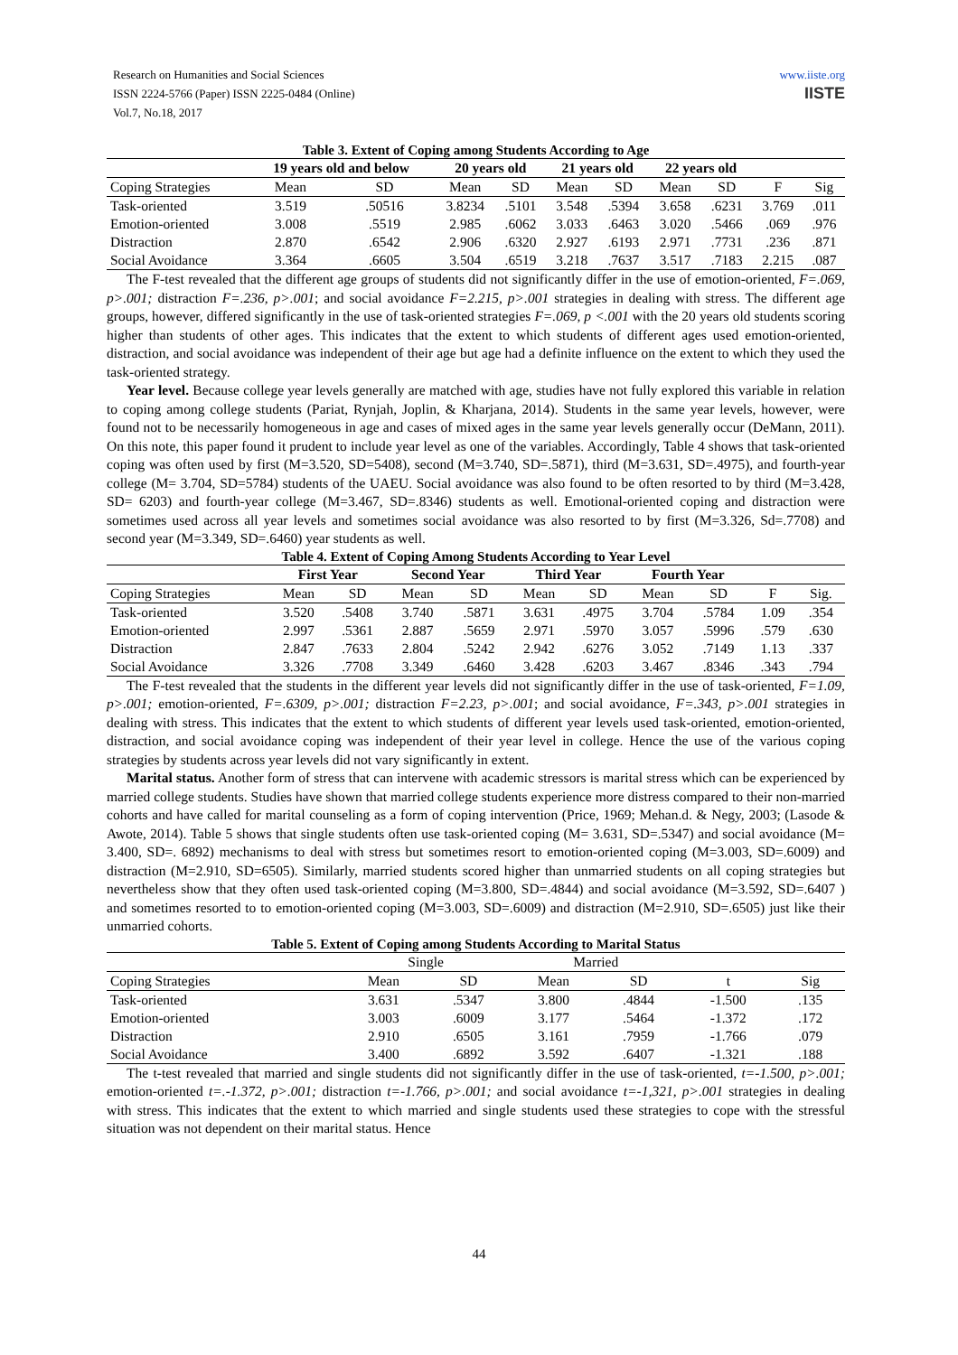Research on Humanities and Social Sciences
ISSN 2224-5766 (Paper) ISSN 2225-0484 (Online)
Vol.7, No.18, 2017
www.iiste.org
IISTE
Table 3. Extent of Coping among Students According to Age
| | 19 years old and below | | 20 years old | | 21 years old | | 22 years old | | | |
| --- | --- | --- | --- | --- | --- | --- | --- | --- | --- | --- |
| Coping Strategies | Mean | SD | Mean | SD | Mean | SD | Mean | SD | F | Sig |
| Task-oriented | 3.519 | .50516 | 3.8234 | .5101 | 3.548 | .5394 | 3.658 | .6231 | 3.769 | .011 |
| Emotion-oriented | 3.008 | .5519 | 2.985 | .6062 | 3.033 | .6463 | 3.020 | .5466 | .069 | .976 |
| Distraction | 2.870 | .6542 | 2.906 | .6320 | 2.927 | .6193 | 2.971 | .7731 | .236 | .871 |
| Social Avoidance | 3.364 | .6605 | 3.504 | .6519 | 3.218 | .7637 | 3.517 | .7183 | 2.215 | .087 |
The F-test revealed that the different age groups of students did not significantly differ in the use of emotion-oriented, F=.069, p>.001; distraction F=.236, p>.001; and social avoidance F=2.215, p>.001 strategies in dealing with stress. The different age groups, however, differed significantly in the use of task-oriented strategies F=.069, p <.001 with the 20 years old students scoring higher than students of other ages. This indicates that the extent to which students of different ages used emotion-oriented, distraction, and social avoidance was independent of their age but age had a definite influence on the extent to which they used the task-oriented strategy.
Year level. Because college year levels generally are matched with age, studies have not fully explored this variable in relation to coping among college students (Pariat, Rynjah, Joplin, & Kharjana, 2014). Students in the same year levels, however, were found not to be necessarily homogeneous in age and cases of mixed ages in the same year levels generally occur (DeMann, 2011). On this note, this paper found it prudent to include year level as one of the variables. Accordingly, Table 4 shows that task-oriented coping was often used by first (M=3.520, SD=5408), second (M=3.740, SD=.5871), third (M=3.631, SD=.4975), and fourth-year college (M= 3.704, SD=5784) students of the UAEU. Social avoidance was also found to be often resorted to by third (M=3.428, SD= 6203) and fourth-year college (M=3.467, SD=.8346) students as well. Emotional-oriented coping and distraction were sometimes used across all year levels and sometimes social avoidance was also resorted to by first (M=3.326, Sd=.7708) and second year (M=3.349, SD=.6460) year students as well.
Table 4. Extent of Coping Among Students According to Year Level
| | First Year | | Second Year | | Third Year | | Fourth Year | | | |
| --- | --- | --- | --- | --- | --- | --- | --- | --- | --- | --- |
| Coping Strategies | Mean | SD | Mean | SD | Mean | SD | Mean | SD | F | Sig. |
| Task-oriented | 3.520 | .5408 | 3.740 | .5871 | 3.631 | .4975 | 3.704 | .5784 | 1.09 | .354 |
| Emotion-oriented | 2.997 | .5361 | 2.887 | .5659 | 2.971 | .5970 | 3.057 | .5996 | .579 | .630 |
| Distraction | 2.847 | .7633 | 2.804 | .5242 | 2.942 | .6276 | 3.052 | .7149 | 1.13 | .337 |
| Social Avoidance | 3.326 | .7708 | 3.349 | .6460 | 3.428 | .6203 | 3.467 | .8346 | .343 | .794 |
The F-test revealed that the students in the different year levels did not significantly differ in the use of task-oriented, F=1.09, p>.001; emotion-oriented, F=.6309, p>.001; distraction F=2.23, p>.001; and social avoidance, F=.343, p>.001 strategies in dealing with stress. This indicates that the extent to which students of different year levels used task-oriented, emotion-oriented, distraction, and social avoidance coping was independent of their year level in college. Hence the use of the various coping strategies by students across year levels did not vary significantly in extent.
Marital status. Another form of stress that can intervene with academic stressors is marital stress which can be experienced by married college students. Studies have shown that married college students experience more distress compared to their non-married cohorts and have called for marital counseling as a form of coping intervention (Price, 1969; Mehan.d. & Negy, 2003; (Lasode & Awote, 2014). Table 5 shows that single students often use task-oriented coping (M= 3.631, SD=.5347) and social avoidance (M= 3.400, SD=. 6892) mechanisms to deal with stress but sometimes resort to emotion-oriented coping (M=3.003, SD=.6009) and distraction (M=2.910, SD=6505). Similarly, married students scored higher than unmarried students on all coping strategies but nevertheless show that they often used task-oriented coping (M=3.800, SD=.4844) and social avoidance (M=3.592, SD=.6407 ) and sometimes resorted to to emotion-oriented coping (M=3.003, SD=.6009) and distraction (M=2.910, SD=.6505) just like their unmarried cohorts.
Table 5. Extent of Coping among Students According to Marital Status
| | Single | | Married | | | |
| Coping Strategies | Mean | SD | Mean | SD | t | Sig |
| Task-oriented | 3.631 | .5347 | 3.800 | .4844 | -1.500 | .135 |
| Emotion-oriented | 3.003 | .6009 | 3.177 | .5464 | -1.372 | .172 |
| Distraction | 2.910 | .6505 | 3.161 | .7959 | -1.766 | .079 |
| Social Avoidance | 3.400 | .6892 | 3.592 | .6407 | -1.321 | .188 |
The t-test revealed that married and single students did not significantly differ in the use of task-oriented, t=-1.500, p>.001; emotion-oriented t=.-1.372, p>.001; distraction t=-1.766, p>.001; and social avoidance t=-1,321, p>.001 strategies in dealing with stress. This indicates that the extent to which married and single students used these strategies to cope with the stressful situation was not dependent on their marital status. Hence
44